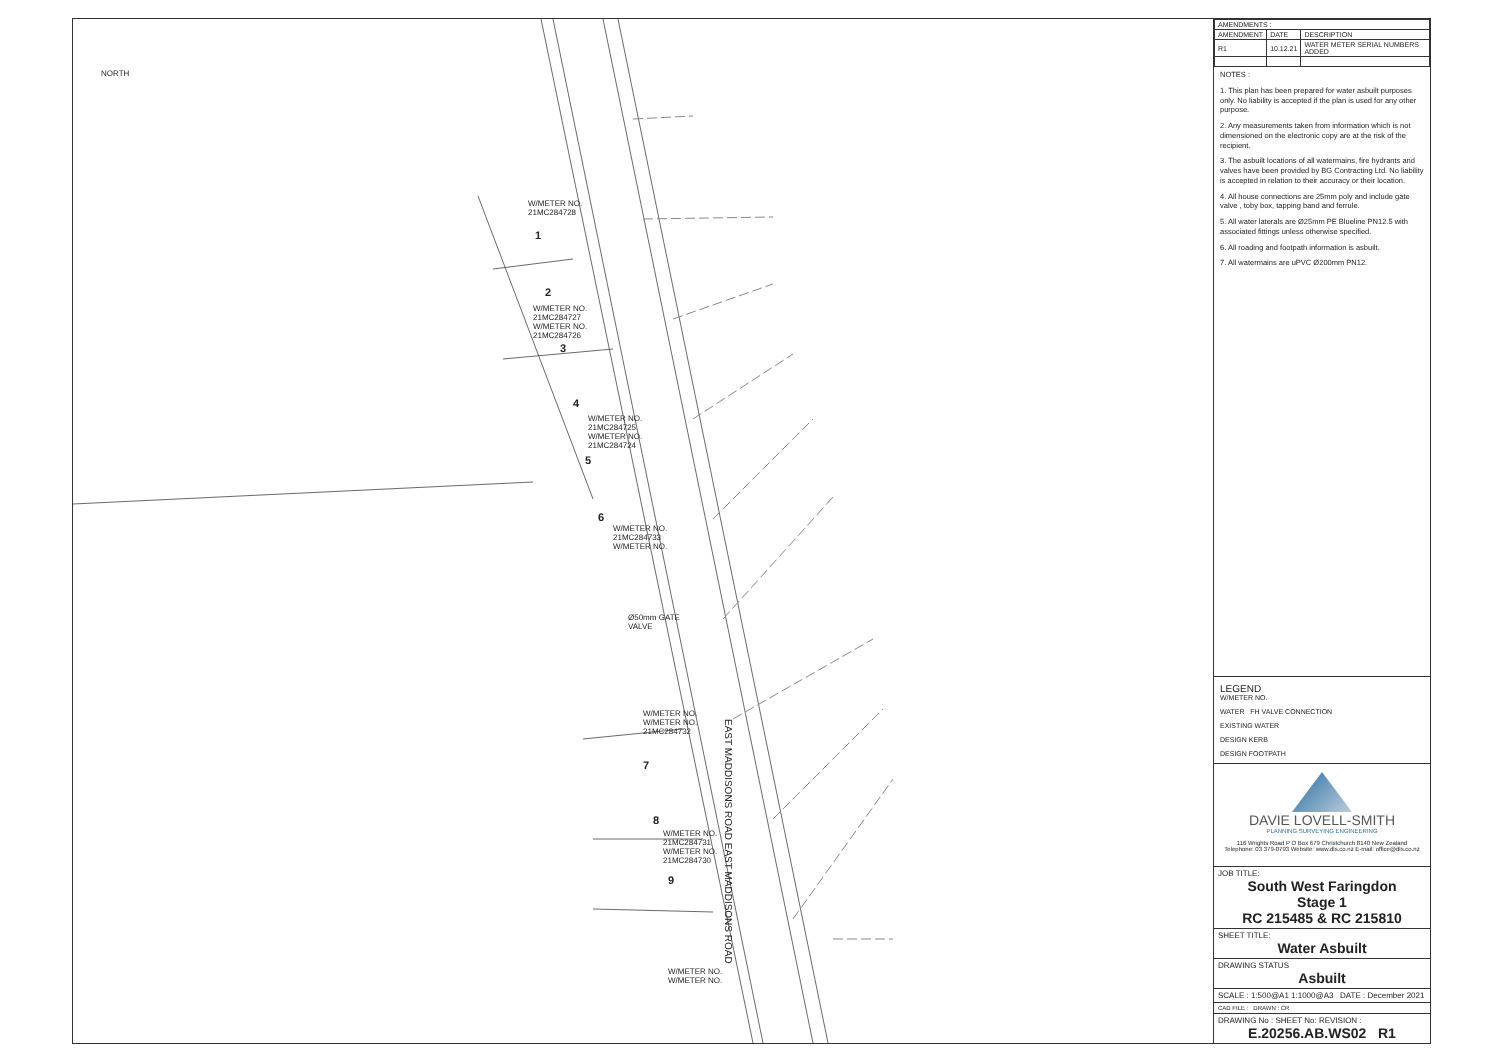NORTH
W/METER NO.
21MC284728
1
2
W/METER NO.
21MC284727
W/METER NO.
21MC284726
3
4
W/METER NO.
21MC284725
W/METER NO.
21MC284724
5
6
W/METER NO.
21MC284733
W/METER NO.
Ø50mm GATE
VALVE
W/METER NO.
W/METER NO.
21MC284732
7
8
W/METER NO.
21MC284731
W/METER NO.
21MC284730
9
W/METER NO.
W/METER NO.
EAST MADDISONS ROAD EAST MADDISONS ROAD
| AMENDMENTS : | | |
| AMENDMENT | DATE | DESCRIPTION |
| R1 | 10.12.21 | WATER METER SERIAL NUMBERS ADDED |
NOTES :
1. This plan has been prepared for water asbuilt purposes only. No liability is accepted if the plan is used for any other purpose.
2. Any measurements taken from information which is not dimensioned on the electronic copy are at the risk of the recipient.
3. The asbuilt locations of all watermains, fire hydrants and valves have been provided by BG Contracting Ltd. No liability is accepted in relation to their accuracy or their location.
4. All house connections are 25mm poly and include gate valve , toby box, tapping band and ferrule.
5. All water laterals are Ø25mm PE Blueline PN12.5 with associated fittings unless otherwise specified.
6. All roading and footpath information is asbuilt.
7. All watermains are uPVC Ø200mm PN12.
LEGEND
W/METER NO.
WATER FH VALVE CONNECTION
EXISTING WATER
DESIGN KERB
DESIGN FOOTPATH
DAVIE LOVELL-SMITH
PLANNING SURVEYING ENGINEERING
116 Wrights Road P O Box 679 Christchurch 8140 New Zealand
Telephone: 03 379-0793 Website: www.dls.co.nz E-mail: office@dls.co.nz
JOB TITLE:
South West Faringdon
Stage 1
RC 215485 & RC 215810
SHEET TITLE:
Water Asbuilt
DRAWING STATUS
Asbuilt
SCALE : 1:500@A1 1:1000@A3 DATE : December 2021
CAD FILE : DRAWN : CR
DRAWING No : SHEET No: REVISION :
E.20256.AB.WS02 R1